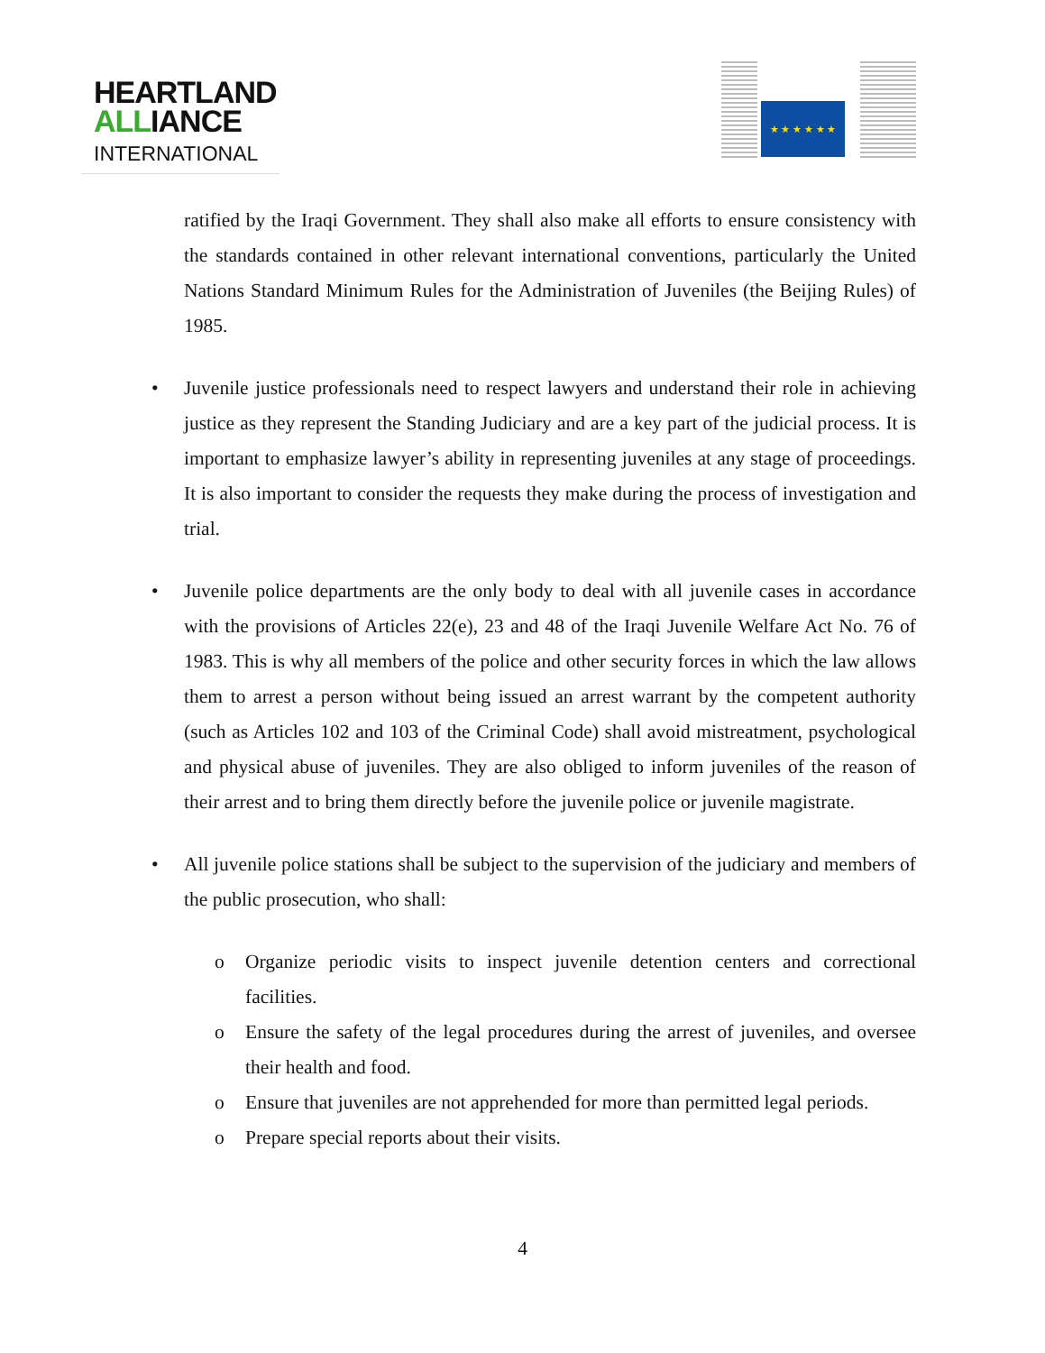HEARTLAND
ALLIANCE
INTERNATIONAL
★ ★ ★ ★ ★ ★
ratified by the Iraqi Government. They shall also make all efforts to ensure consistency with the standards contained in other relevant international conventions, particularly the United Nations Standard Minimum Rules for the Administration of Juveniles (the Beijing Rules) of 1985.
• Juvenile justice professionals need to respect lawyers and understand their role in achieving justice as they represent the Standing Judiciary and are a key part of the judicial process. It is important to emphasize lawyer’s ability in representing juveniles at any stage of proceedings. It is also important to consider the requests they make during the process of investigation and trial.
• Juvenile police departments are the only body to deal with all juvenile cases in accordance with the provisions of Articles 22(e), 23 and 48 of the Iraqi Juvenile Welfare Act No. 76 of 1983. This is why all members of the police and other security forces in which the law allows them to arrest a person without being issued an arrest warrant by the competent authority (such as Articles 102 and 103 of the Criminal Code) shall avoid mistreatment, psychological and physical abuse of juveniles. They are also obliged to inform juveniles of the reason of their arrest and to bring them directly before the juvenile police or juvenile magistrate.
• All juvenile police stations shall be subject to the supervision of the judiciary and members of the public prosecution, who shall:
o Organize periodic visits to inspect juvenile detention centers and correctional facilities.
o Ensure the safety of the legal procedures during the arrest of juveniles, and oversee their health and food.
o Ensure that juveniles are not apprehended for more than permitted legal periods.
o Prepare special reports about their visits.
4